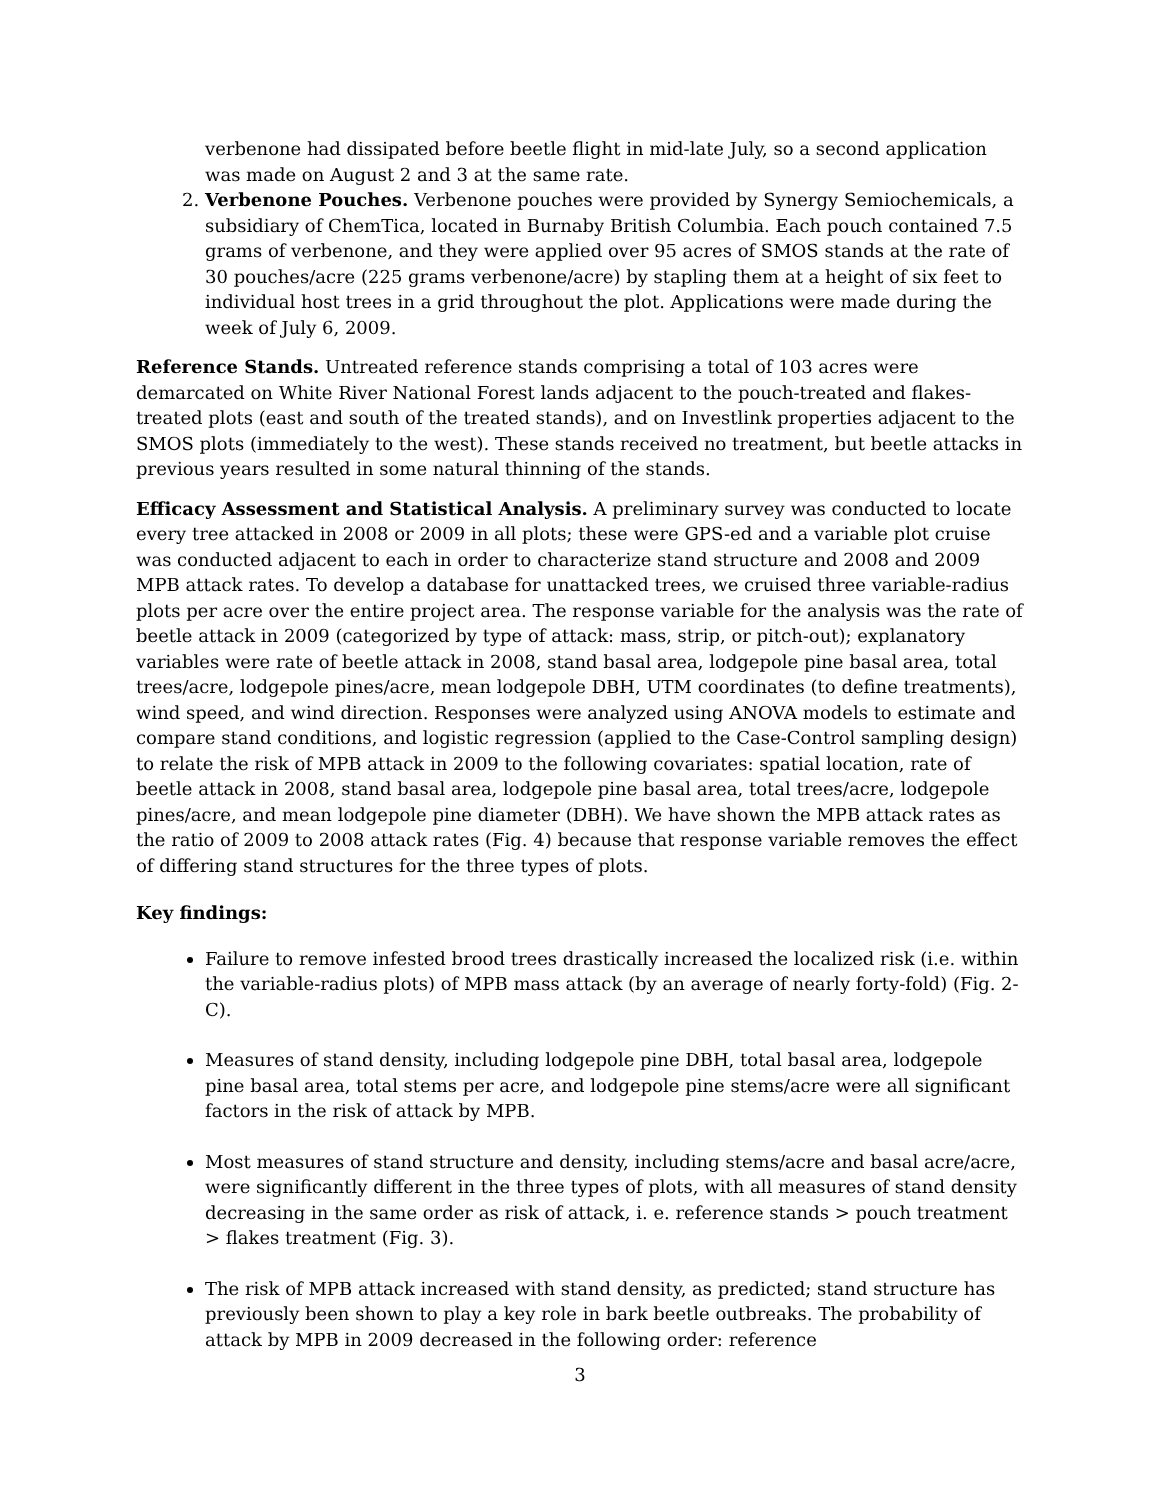verbenone had dissipated before beetle flight in mid-late July, so a second application was made on August 2 and 3 at the same rate.
2. Verbenone Pouches. Verbenone pouches were provided by Synergy Semiochemicals, a subsidiary of ChemTica, located in Burnaby British Columbia. Each pouch contained 7.5 grams of verbenone, and they were applied over 95 acres of SMOS stands at the rate of 30 pouches/acre (225 grams verbenone/acre) by stapling them at a height of six feet to individual host trees in a grid throughout the plot. Applications were made during the week of July 6, 2009.
Reference Stands. Untreated reference stands comprising a total of 103 acres were demarcated on White River National Forest lands adjacent to the pouch-treated and flakes-treated plots (east and south of the treated stands), and on Investlink properties adjacent to the SMOS plots (immediately to the west). These stands received no treatment, but beetle attacks in previous years resulted in some natural thinning of the stands.
Efficacy Assessment and Statistical Analysis. A preliminary survey was conducted to locate every tree attacked in 2008 or 2009 in all plots; these were GPS-ed and a variable plot cruise was conducted adjacent to each in order to characterize stand structure and 2008 and 2009 MPB attack rates. To develop a database for unattacked trees, we cruised three variable-radius plots per acre over the entire project area. The response variable for the analysis was the rate of beetle attack in 2009 (categorized by type of attack: mass, strip, or pitch-out); explanatory variables were rate of beetle attack in 2008, stand basal area, lodgepole pine basal area, total trees/acre, lodgepole pines/acre, mean lodgepole DBH, UTM coordinates (to define treatments), wind speed, and wind direction. Responses were analyzed using ANOVA models to estimate and compare stand conditions, and logistic regression (applied to the Case-Control sampling design) to relate the risk of MPB attack in 2009 to the following covariates: spatial location, rate of beetle attack in 2008, stand basal area, lodgepole pine basal area, total trees/acre, lodgepole pines/acre, and mean lodgepole pine diameter (DBH). We have shown the MPB attack rates as the ratio of 2009 to 2008 attack rates (Fig. 4) because that response variable removes the effect of differing stand structures for the three types of plots.
Key findings:
Failure to remove infested brood trees drastically increased the localized risk (i.e. within the variable-radius plots) of MPB mass attack (by an average of nearly forty-fold) (Fig. 2-C).
Measures of stand density, including lodgepole pine DBH, total basal area, lodgepole pine basal area, total stems per acre, and lodgepole pine stems/acre were all significant factors in the risk of attack by MPB.
Most measures of stand structure and density, including stems/acre and basal acre/acre, were significantly different in the three types of plots, with all measures of stand density decreasing in the same order as risk of attack, i. e. reference stands > pouch treatment > flakes treatment (Fig. 3).
The risk of MPB attack increased with stand density, as predicted; stand structure has previously been shown to play a key role in bark beetle outbreaks. The probability of attack by MPB in 2009 decreased in the following order: reference
3